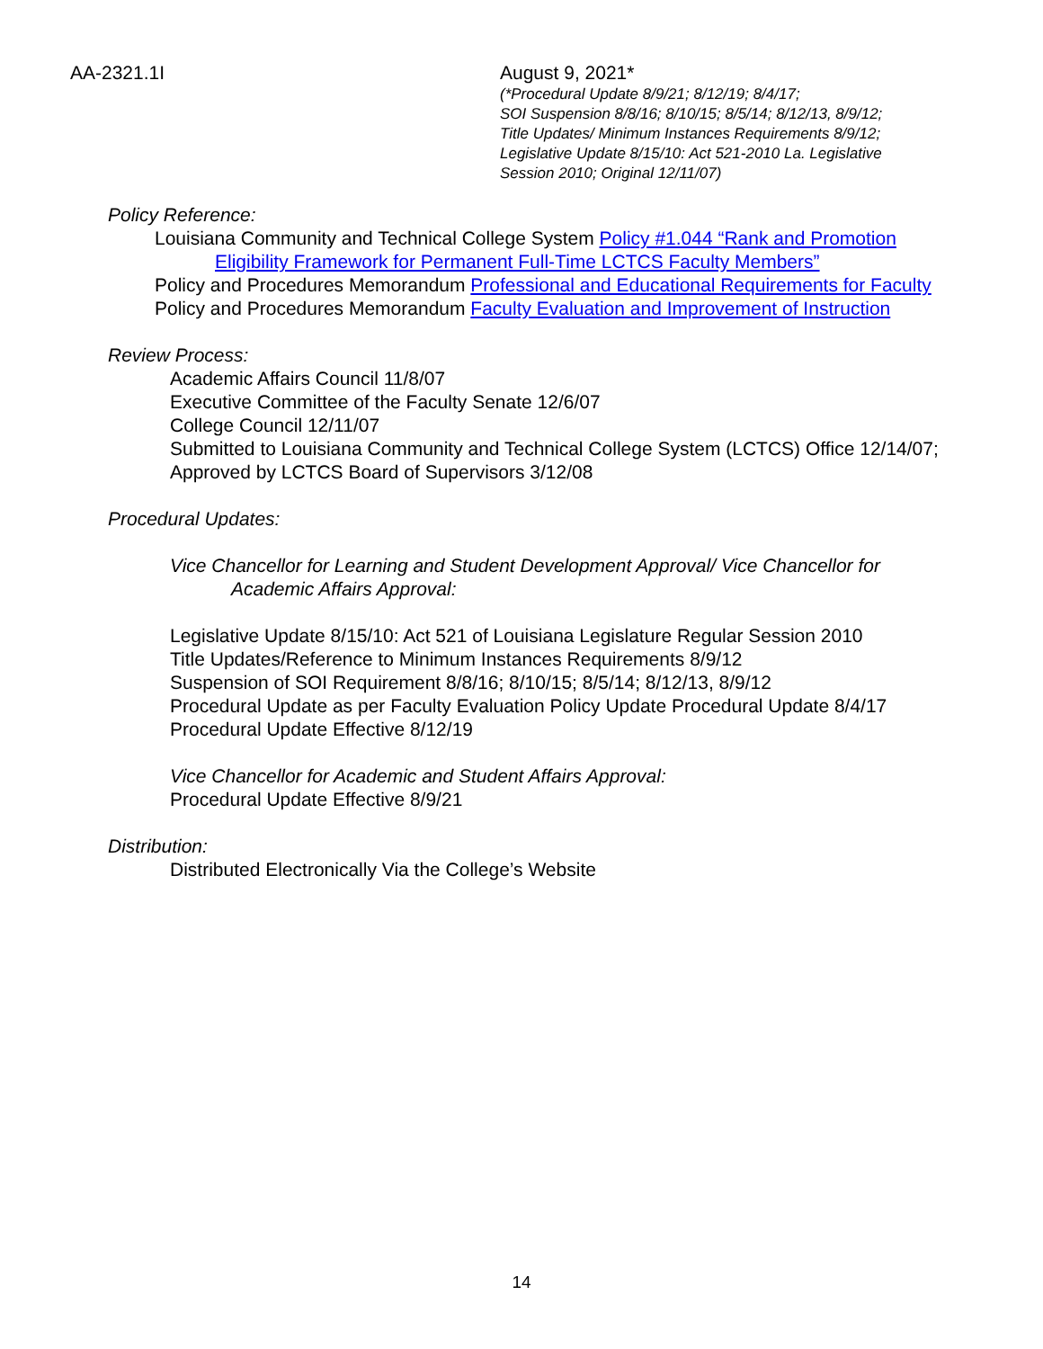AA-2321.1I August 9, 2021*
(*Procedural Update 8/9/21; 8/12/19; 8/4/17;
SOI Suspension 8/8/16; 8/10/15; 8/5/14; 8/12/13, 8/9/12;
Title Updates/ Minimum Instances Requirements 8/9/12;
Legislative Update 8/15/10: Act 521-2010 La. Legislative
Session 2010; Original 12/11/07)
Policy Reference:
Louisiana Community and Technical College System Policy #1.044 “Rank and Promotion Eligibility Framework for Permanent Full-Time LCTCS Faculty Members”
Policy and Procedures Memorandum Professional and Educational Requirements for Faculty
Policy and Procedures Memorandum Faculty Evaluation and Improvement of Instruction
Review Process:
Academic Affairs Council 11/8/07
Executive Committee of the Faculty Senate 12/6/07
College Council 12/11/07
Submitted to Louisiana Community and Technical College System (LCTCS) Office 12/14/07;
Approved by LCTCS Board of Supervisors 3/12/08
Procedural Updates:
Vice Chancellor for Learning and Student Development Approval/ Vice Chancellor for Academic Affairs Approval:
Legislative Update 8/15/10: Act 521 of Louisiana Legislature Regular Session 2010
Title Updates/Reference to Minimum Instances Requirements 8/9/12
Suspension of SOI Requirement 8/8/16; 8/10/15; 8/5/14; 8/12/13, 8/9/12
Procedural Update as per Faculty Evaluation Policy Update Procedural Update 8/4/17
Procedural Update Effective 8/12/19
Vice Chancellor for Academic and Student Affairs Approval:
Procedural Update Effective 8/9/21
Distribution:
Distributed Electronically Via the College’s Website
14